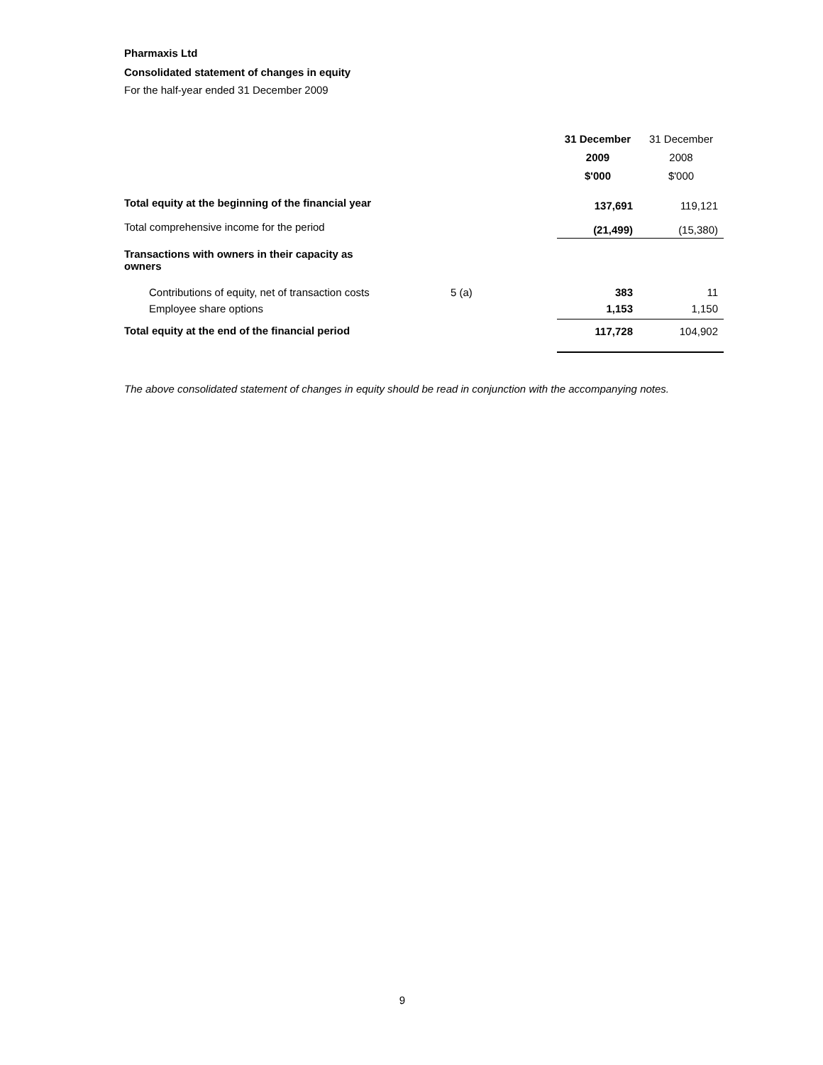Pharmaxis Ltd
Consolidated statement of changes in equity
For the half-year ended 31 December 2009
| | | 31 December 2009 $'000 | 31 December 2008 $'000 |
| --- | --- | --- | --- |
| Total equity at the beginning of the financial year | | 137,691 | 119,121 |
| Total comprehensive income for the period | | (21,499) | (15,380) |
| Transactions with owners in their capacity as owners | | | |
| Contributions of equity, net of transaction costs | 5 (a) | 383 | 11 |
| Employee share options | | 1,153 | 1,150 |
| Total equity at the end of the financial period | | 117,728 | 104,902 |
The above consolidated statement of changes in equity should be read in conjunction with the accompanying notes.
9